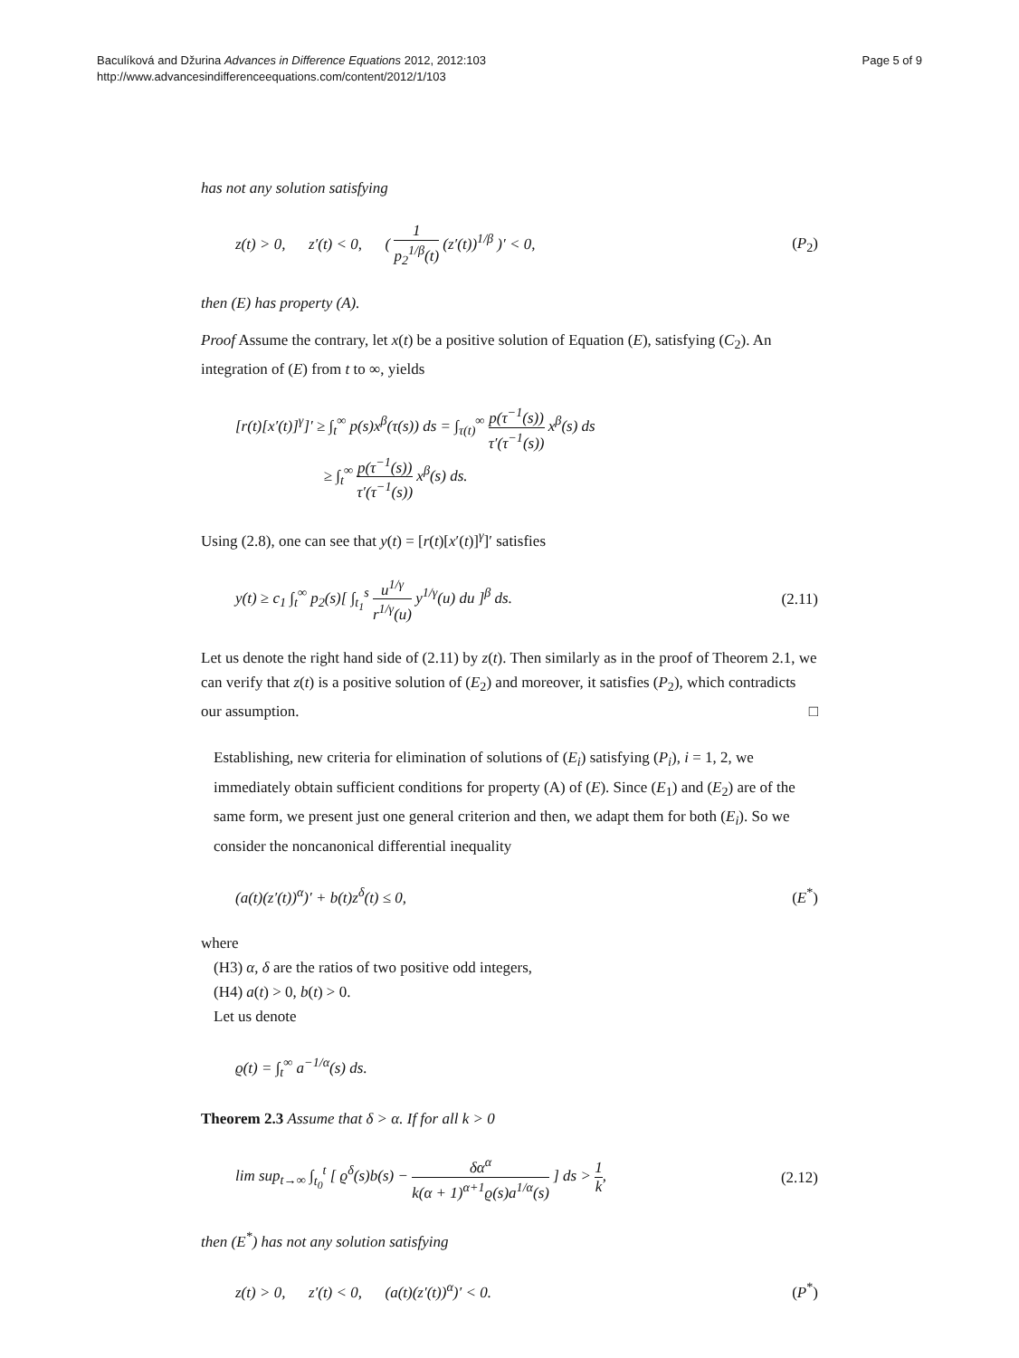Baculíková and Džurina Advances in Difference Equations 2012, 2012:103
http://www.advancesindifferenceequations.com/content/2012/1/103
Page 5 of 9
has not any solution satisfying
z(t) > 0, z′(t) < 0, ( 1 p<sub>2</sub><sup>1/β</sup>(t) (z′(t))<sup>1/β</sup> )′ < 0,
(P<sub>2</sub>)
then (E) has property (A).
Proof Assume the contrary, let x(t) be a positive solution of Equation (E), satisfying (C<sub>2</sub>). An integration of (E) from t to ∞, yields
[r(t)[x′(t)]<sup>γ</sup>]′ ≥ ∫<sub>t</sub><sup>∞</sup> p(s)x<sup>β</sup>(τ(s)) ds = ∫<sub>τ(t)</sub><sup>∞</sup> p(τ<sup>−1</sup>(s)) τ′(τ<sup>−1</sup>(s)) x<sup>β</sup>(s) ds
≥ ∫<sub>t</sub><sup>∞</sup> p(τ<sup>−1</sup>(s)) τ′(τ<sup>−1</sup>(s)) x<sup>β</sup>(s) ds.
Using (2.8), one can see that y(t) = [r(t)[x′(t)]<sup>γ</sup>]′ satisfies
y(t) ≥ c<sub>1</sub> ∫<sub>t</sub><sup>∞</sup> p<sub>2</sub>(s)[ ∫<sub>t<sub>1</sub></sub><sup>s</sup> u<sup>1/γ</sup> r<sup>1/γ</sup>(u) y<sup>1/γ</sup>(u) du ]<sup>β</sup> ds.
(2.11)
Let us denote the right hand side of (2.11) by z(t). Then similarly as in the proof of Theorem 2.1, we can verify that z(t) is a positive solution of (E<sub>2</sub>) and moreover, it satisfies (P<sub>2</sub>), which contradicts our assumption. □
Establishing, new criteria for elimination of solutions of (E<sub>i</sub>) satisfying (P<sub>i</sub>), i = 1, 2, we immediately obtain sufficient conditions for property (A) of (E). Since (E<sub>1</sub>) and (E<sub>2</sub>) are of the same form, we present just one general criterion and then, we adapt them for both (E<sub>i</sub>). So we consider the noncanonical differential inequality
(a(t)(z′(t))<sup>α</sup>)′ + b(t)z<sup>δ</sup>(t) ≤ 0,
(E<sup>*</sup>)
where
(H3) α, δ are the ratios of two positive odd integers,
(H4) a(t) > 0, b(t) > 0.
Let us denote
ϱ(t) = ∫<sub>t</sub><sup>∞</sup> a<sup>−1/α</sup>(s) ds.
Theorem 2.3 Assume that δ > α. If for all k > 0
lim sup<sub>t→∞</sub> ∫<sub>t<sub>0</sub></sub><sup>t</sup> [ ϱ<sup>δ</sup>(s)b(s) − δα<sup>α</sup> k(α + 1)<sup>α+1</sup>ϱ(s)a<sup>1/α</sup>(s) ] ds > 1 k,
(2.12)
then (E<sup>*</sup>) has not any solution satisfying
z(t) > 0, z′(t) < 0, (a(t)(z′(t))<sup>α</sup>)′ < 0.
(P<sup>*</sup>)